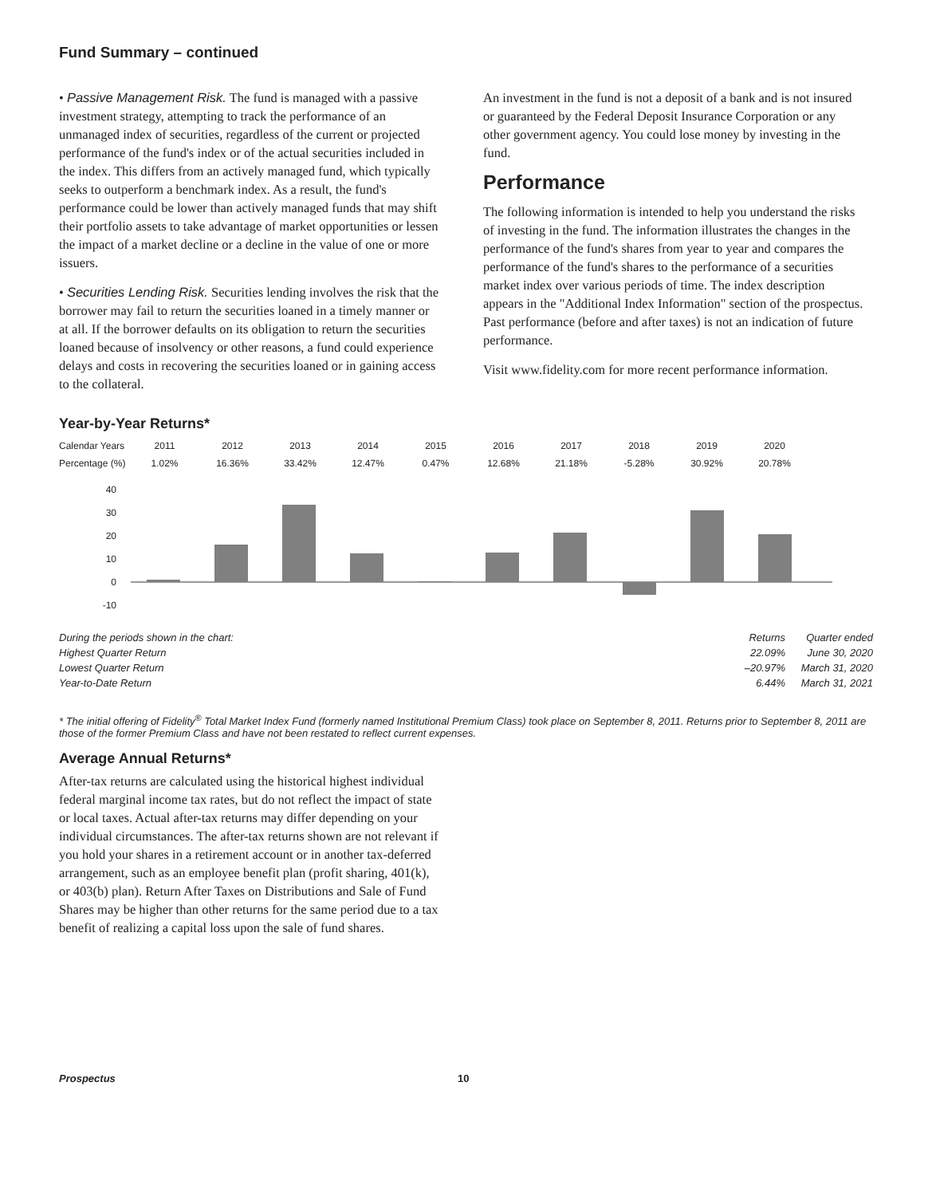Fund Summary – continued
• Passive Management Risk. The fund is managed with a passive investment strategy, attempting to track the performance of an unmanaged index of securities, regardless of the current or projected performance of the fund's index or of the actual securities included in the index. This differs from an actively managed fund, which typically seeks to outperform a benchmark index. As a result, the fund's performance could be lower than actively managed funds that may shift their portfolio assets to take advantage of market opportunities or lessen the impact of a market decline or a decline in the value of one or more issuers.
• Securities Lending Risk. Securities lending involves the risk that the borrower may fail to return the securities loaned in a timely manner or at all. If the borrower defaults on its obligation to return the securities loaned because of insolvency or other reasons, a fund could experience delays and costs in recovering the securities loaned or in gaining access to the collateral.
An investment in the fund is not a deposit of a bank and is not insured or guaranteed by the Federal Deposit Insurance Corporation or any other government agency. You could lose money by investing in the fund.
Performance
The following information is intended to help you understand the risks of investing in the fund. The information illustrates the changes in the performance of the fund's shares from year to year and compares the performance of the fund's shares to the performance of a securities market index over various periods of time. The index description appears in the "Additional Index Information" section of the prospectus. Past performance (before and after taxes) is not an indication of future performance.
Visit www.fidelity.com for more recent performance information.
Year-by-Year Returns*
| Calendar Years | 2011 | 2012 | 2013 | 2014 | 2015 | 2016 | 2017 | 2018 | 2019 | 2020 |
| Percentage (%) | 1.02% | 16.36% | 33.42% | 12.47% | 0.47% | 12.68% | 21.18% | -5.28% | 30.92% | 20.78% |
40
30
20
10
0
-10
| During the periods shown in the chart: | Returns | Quarter ended |
| Highest Quarter Return | 22.09% | June 30, 2020 |
| Lowest Quarter Return | –20.97% | March 31, 2020 |
| Year-to-Date Return | 6.44% | March 31, 2021 |
* The initial offering of Fidelity<sup>®</sup> Total Market Index Fund (formerly named Institutional Premium Class) took place on September 8, 2011. Returns prior to September 8, 2011 are those of the former Premium Class and have not been restated to reflect current expenses.
Average Annual Returns*
After-tax returns are calculated using the historical highest individual federal marginal income tax rates, but do not reflect the impact of state or local taxes. Actual after-tax returns may differ depending on your individual circumstances. The after-tax returns shown are not relevant if you hold your shares in a retirement account or in another tax-deferred arrangement, such as an employee benefit plan (profit sharing, 401(k), or 403(b) plan). Return After Taxes on Distributions and Sale of Fund Shares may be higher than other returns for the same period due to a tax benefit of realizing a capital loss upon the sale of fund shares.
Prospectus 10